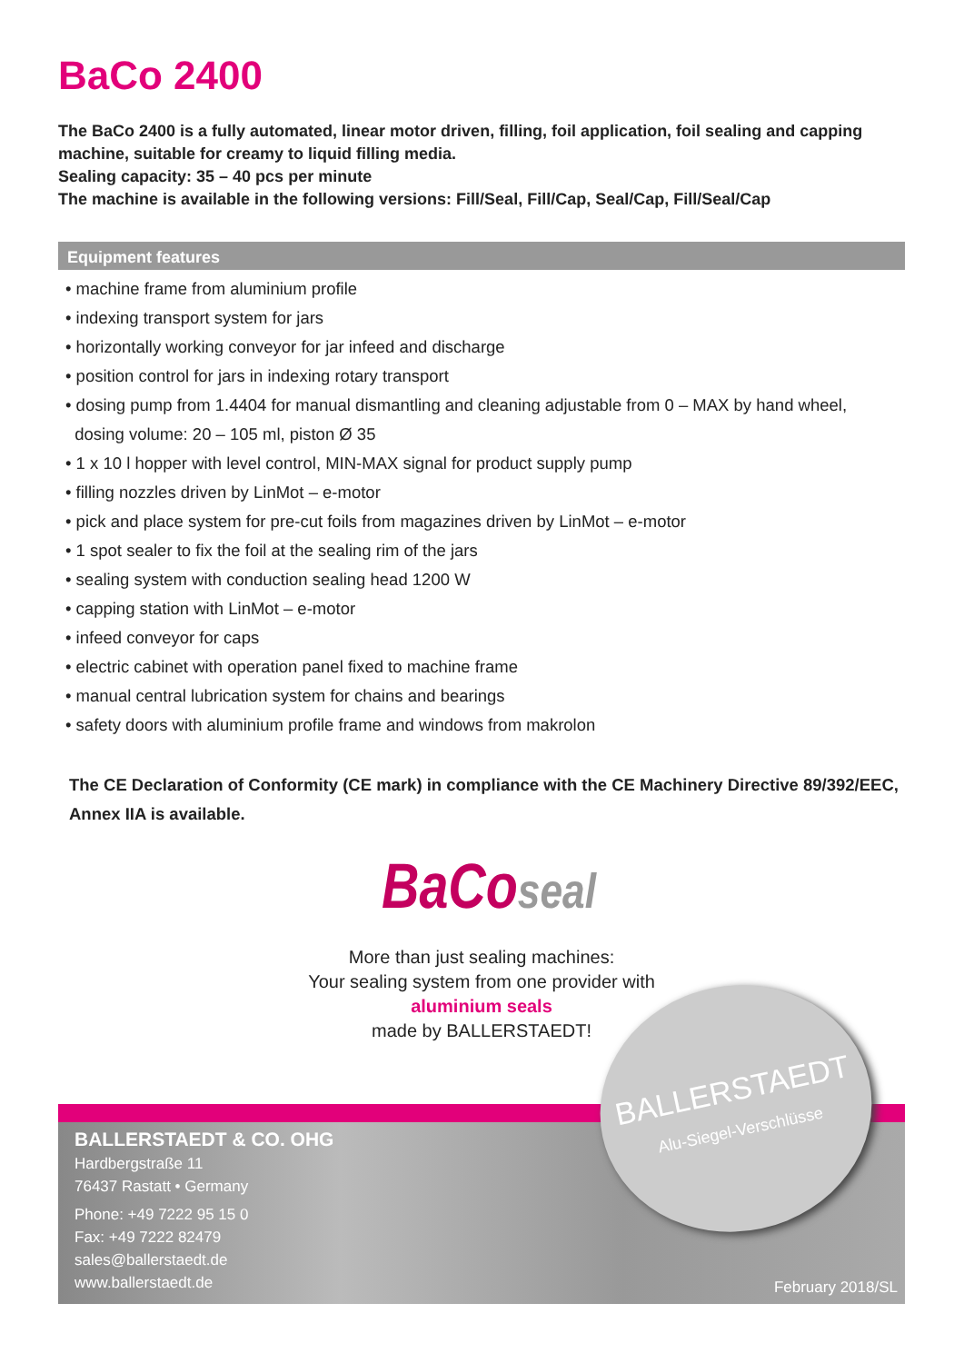BaCo 2400
The BaCo 2400 is a fully automated, linear motor driven, filling, foil application, foil sealing and capping machine, suitable for creamy to liquid filling media.
Sealing capacity: 35 – 40 pcs per minute
The machine is available in the following versions: Fill/Seal, Fill/Cap, Seal/Cap, Fill/Seal/Cap
Equipment features
• machine frame from aluminium profile
• indexing transport system for jars
• horizontally working conveyor for jar infeed and discharge
• position control for jars in indexing rotary transport
• dosing pump from 1.4404 for manual dismantling and cleaning adjustable from 0 – MAX by hand wheel,
dosing volume: 20 – 105 ml, piston Ø 35
• 1 x 10 l hopper with level control, MIN-MAX signal for product supply pump
• filling nozzles driven by LinMot – e-motor
• pick and place system for pre-cut foils from magazines driven by LinMot – e-motor
• 1 spot sealer to fix the foil at the sealing rim of the jars
• sealing system with conduction sealing head 1200 W
• capping station with LinMot – e-motor
• infeed conveyor for caps
• electric cabinet with operation panel fixed to machine frame
• manual central lubrication system for chains and bearings
• safety doors with aluminium profile frame and windows from makrolon
The CE Declaration of Conformity (CE mark) in compliance with the CE Machinery Directive 89/392/EEC, Annex IIA is available.
BaCoseal
More than just sealing machines:
Your sealing system from one provider with
aluminium seals
made by BALLERSTAEDT!
BALLERSTAEDT & CO. OHG
Hardbergstraße 11
76437 Rastatt • Germany
Phone: +49 7222 95 15 0
Fax: +49 7222 82479
sales@ballerstaedt.de
www.ballerstaedt.de
February 2018/SL
BALLERSTAEDT
Alu-Siegel-Verschlüsse